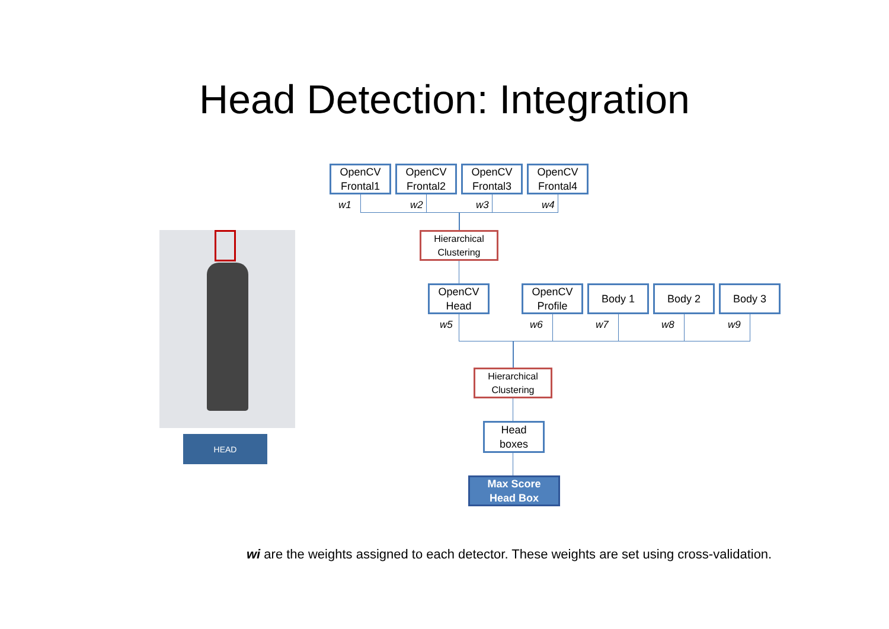Head Detection: Integration
HEAD
OpenCV
Frontal1
OpenCV
Frontal2
OpenCV
Frontal3
OpenCV
Frontal4
w1 w2 w3 w4
Hierarchical
Clustering
OpenCV
Head
OpenCV
Profile
Body 1 Body 2 Body 3
w5 w6 w7 w8 w9
Hierarchical
Clustering
Head
boxes
Max Score
Head Box
wi are the weights assigned to each detector. These weights are set using cross-validation.